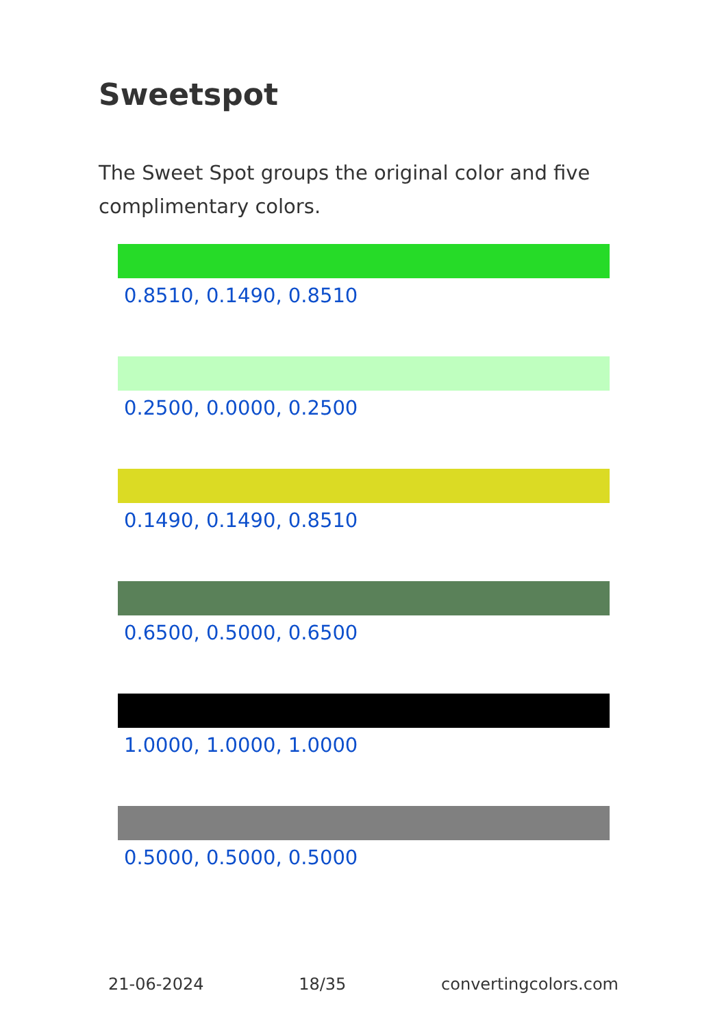Sweetspot
The Sweet Spot groups the original color and five complimentary colors.
0.8510, 0.1490, 0.8510
0.2500, 0.0000, 0.2500
0.1490, 0.1490, 0.8510
0.6500, 0.5000, 0.6500
1.0000, 1.0000, 1.0000
0.5000, 0.5000, 0.5000
21-06-2024 18/35 convertingcolors.com